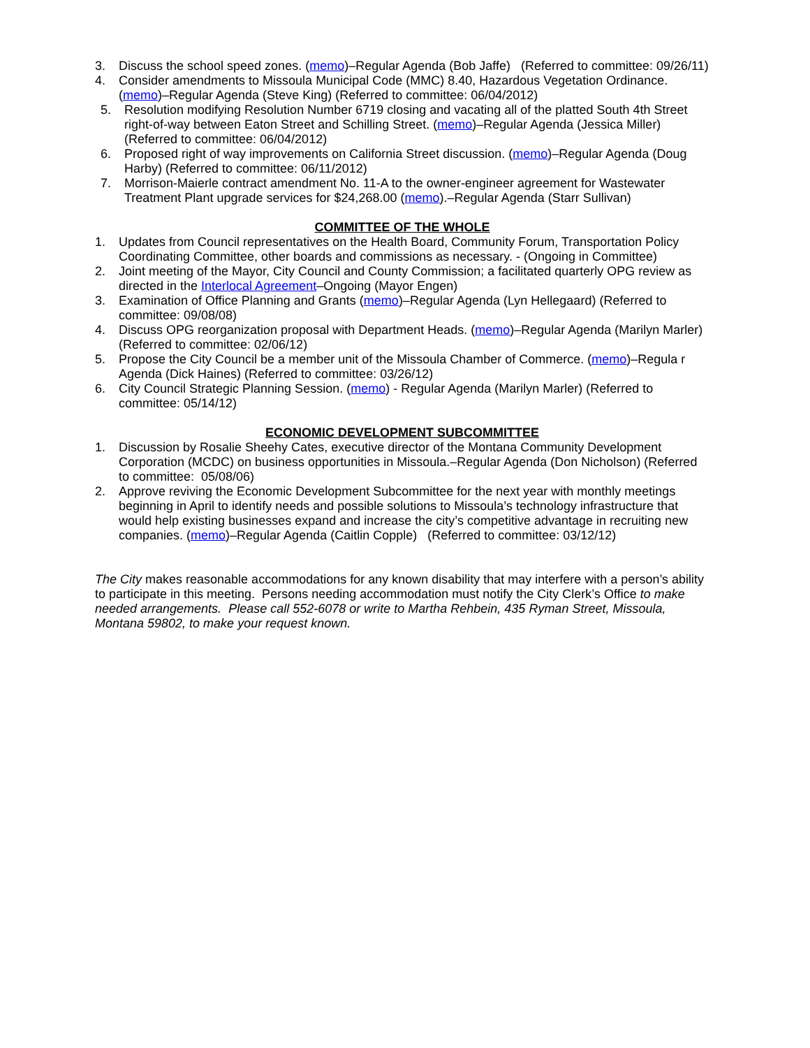3. Discuss the school speed zones. (memo)–Regular Agenda (Bob Jaffe) (Referred to committee: 09/26/11)
4. Consider amendments to Missoula Municipal Code (MMC) 8.40, Hazardous Vegetation Ordinance. (memo)–Regular Agenda (Steve King) (Referred to committee: 06/04/2012)
5. Resolution modifying Resolution Number 6719 closing and vacating all of the platted South 4th Street right-of-way between Eaton Street and Schilling Street. (memo)–Regular Agenda (Jessica Miller) (Referred to committee: 06/04/2012)
6. Proposed right of way improvements on California Street discussion. (memo)–Regular Agenda (Doug Harby) (Referred to committee: 06/11/2012)
7. Morrison-Maierle contract amendment No. 11-A to the owner-engineer agreement for Wastewater Treatment Plant upgrade services for $24,268.00 (memo).–Regular Agenda (Starr Sullivan)
COMMITTEE OF THE WHOLE
1. Updates from Council representatives on the Health Board, Community Forum, Transportation Policy Coordinating Committee, other boards and commissions as necessary. - (Ongoing in Committee)
2. Joint meeting of the Mayor, City Council and County Commission; a facilitated quarterly OPG review as directed in the Interlocal Agreement–Ongoing (Mayor Engen)
3. Examination of Office Planning and Grants (memo)–Regular Agenda (Lyn Hellegaard) (Referred to committee: 09/08/08)
4. Discuss OPG reorganization proposal with Department Heads. (memo)–Regular Agenda (Marilyn Marler) (Referred to committee: 02/06/12)
5. Propose the City Council be a member unit of the Missoula Chamber of Commerce. (memo)–Regula r Agenda (Dick Haines) (Referred to committee: 03/26/12)
6. City Council Strategic Planning Session. (memo) - Regular Agenda (Marilyn Marler) (Referred to committee: 05/14/12)
ECONOMIC DEVELOPMENT SUBCOMMITTEE
1. Discussion by Rosalie Sheehy Cates, executive director of the Montana Community Development Corporation (MCDC) on business opportunities in Missoula.–Regular Agenda (Don Nicholson) (Referred to committee: 05/08/06)
2. Approve reviving the Economic Development Subcommittee for the next year with monthly meetings beginning in April to identify needs and possible solutions to Missoula’s technology infrastructure that would help existing businesses expand and increase the city’s competitive advantage in recruiting new companies. (memo)–Regular Agenda (Caitlin Copple) (Referred to committee: 03/12/12)
The City makes reasonable accommodations for any known disability that may interfere with a person’s ability to participate in this meeting. Persons needing accommodation must notify the City Clerk’s Office to make needed arrangements. Please call 552-6078 or write to Martha Rehbein, 435 Ryman Street, Missoula, Montana 59802, to make your request known.